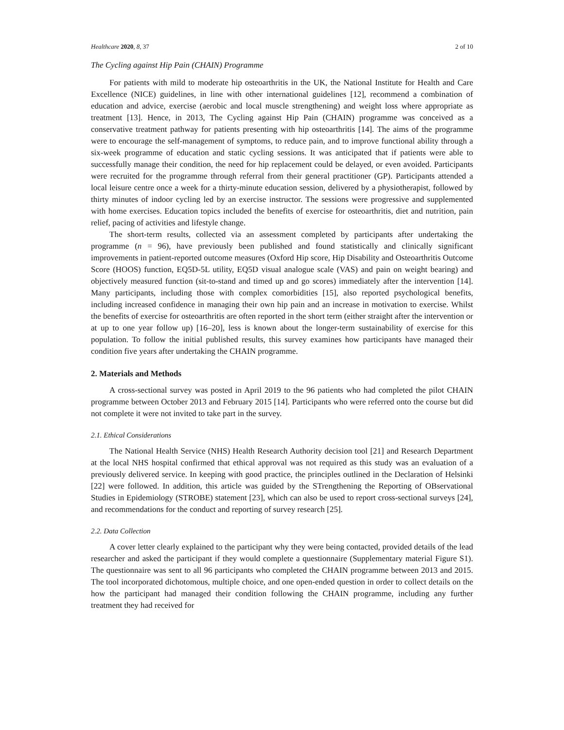Healthcare 2020, 8, 37 2 of 10
The Cycling against Hip Pain (CHAIN) Programme
For patients with mild to moderate hip osteoarthritis in the UK, the National Institute for Health and Care Excellence (NICE) guidelines, in line with other international guidelines [12], recommend a combination of education and advice, exercise (aerobic and local muscle strengthening) and weight loss where appropriate as treatment [13]. Hence, in 2013, The Cycling against Hip Pain (CHAIN) programme was conceived as a conservative treatment pathway for patients presenting with hip osteoarthritis [14]. The aims of the programme were to encourage the self-management of symptoms, to reduce pain, and to improve functional ability through a six-week programme of education and static cycling sessions. It was anticipated that if patients were able to successfully manage their condition, the need for hip replacement could be delayed, or even avoided. Participants were recruited for the programme through referral from their general practitioner (GP). Participants attended a local leisure centre once a week for a thirty-minute education session, delivered by a physiotherapist, followed by thirty minutes of indoor cycling led by an exercise instructor. The sessions were progressive and supplemented with home exercises. Education topics included the benefits of exercise for osteoarthritis, diet and nutrition, pain relief, pacing of activities and lifestyle change.
The short-term results, collected via an assessment completed by participants after undertaking the programme (n = 96), have previously been published and found statistically and clinically significant improvements in patient-reported outcome measures (Oxford Hip score, Hip Disability and Osteoarthritis Outcome Score (HOOS) function, EQ5D-5L utility, EQ5D visual analogue scale (VAS) and pain on weight bearing) and objectively measured function (sit-to-stand and timed up and go scores) immediately after the intervention [14]. Many participants, including those with complex comorbidities [15], also reported psychological benefits, including increased confidence in managing their own hip pain and an increase in motivation to exercise. Whilst the benefits of exercise for osteoarthritis are often reported in the short term (either straight after the intervention or at up to one year follow up) [16–20], less is known about the longer-term sustainability of exercise for this population. To follow the initial published results, this survey examines how participants have managed their condition five years after undertaking the CHAIN programme.
2. Materials and Methods
A cross-sectional survey was posted in April 2019 to the 96 patients who had completed the pilot CHAIN programme between October 2013 and February 2015 [14]. Participants who were referred onto the course but did not complete it were not invited to take part in the survey.
2.1. Ethical Considerations
The National Health Service (NHS) Health Research Authority decision tool [21] and Research Department at the local NHS hospital confirmed that ethical approval was not required as this study was an evaluation of a previously delivered service. In keeping with good practice, the principles outlined in the Declaration of Helsinki [22] were followed. In addition, this article was guided by the STrengthening the Reporting of OBservational Studies in Epidemiology (STROBE) statement [23], which can also be used to report cross-sectional surveys [24], and recommendations for the conduct and reporting of survey research [25].
2.2. Data Collection
A cover letter clearly explained to the participant why they were being contacted, provided details of the lead researcher and asked the participant if they would complete a questionnaire (Supplementary material Figure S1). The questionnaire was sent to all 96 participants who completed the CHAIN programme between 2013 and 2015. The tool incorporated dichotomous, multiple choice, and one open-ended question in order to collect details on the how the participant had managed their condition following the CHAIN programme, including any further treatment they had received for